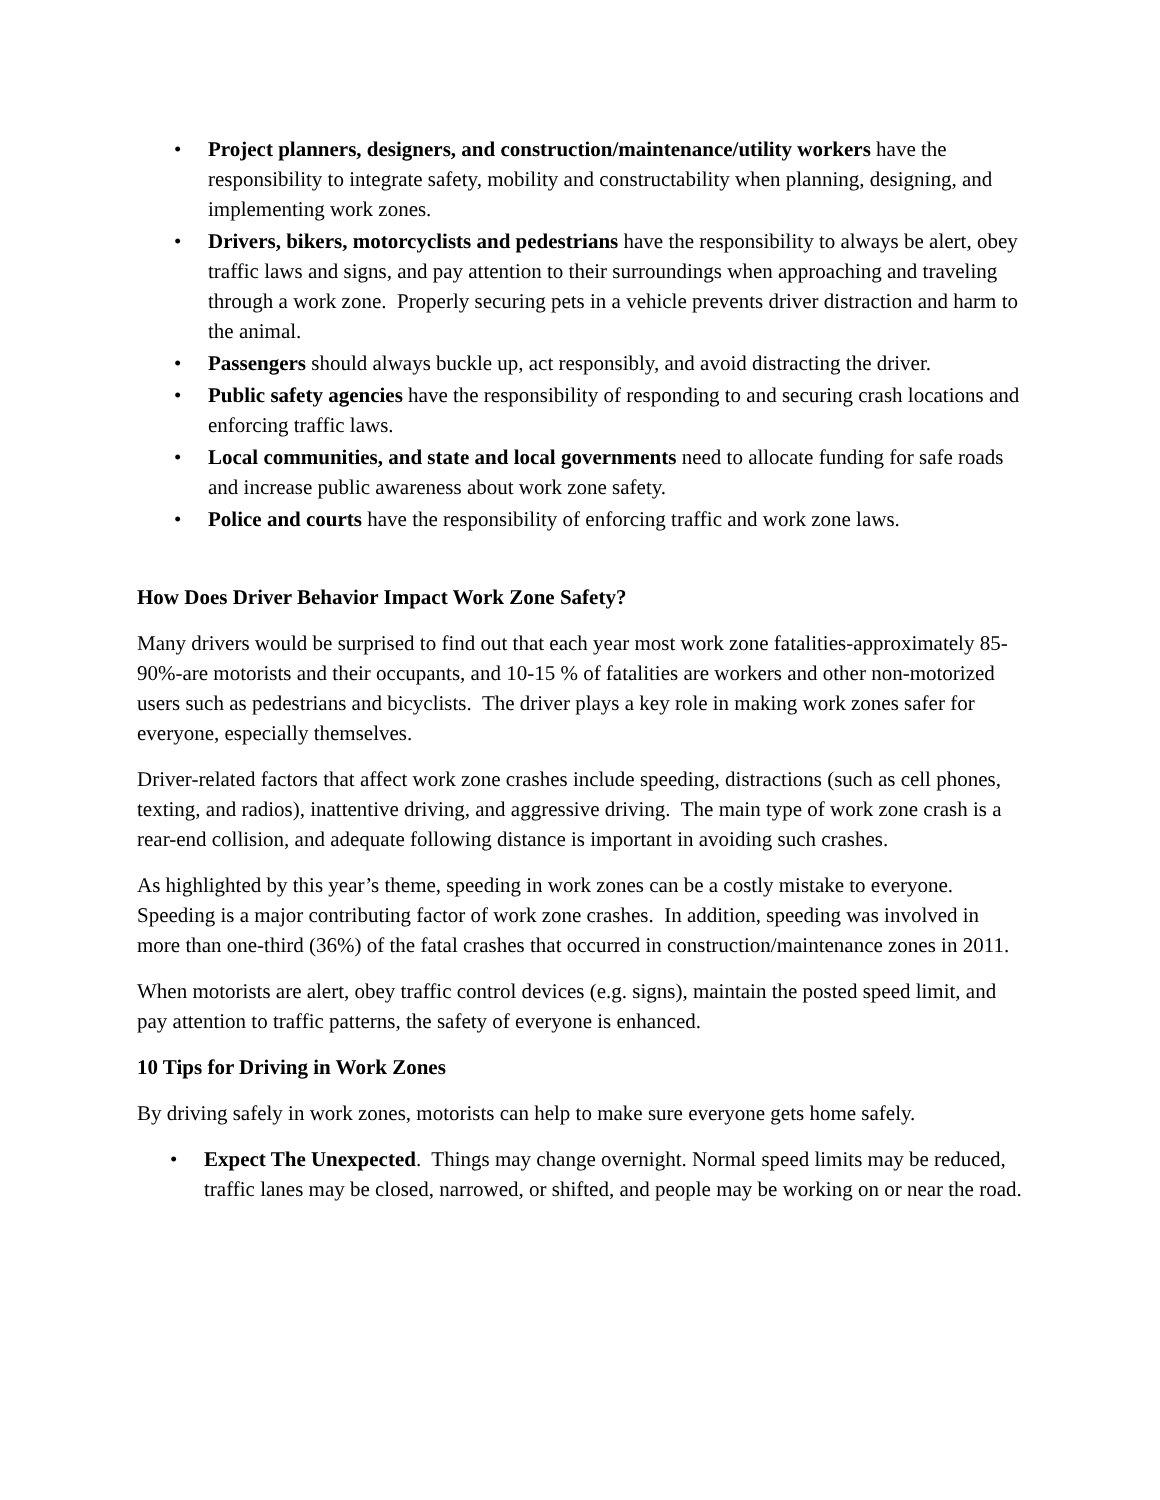• Project planners, designers, and construction/maintenance/utility workers have the responsibility to integrate safety, mobility and constructability when planning, designing, and implementing work zones.
• Drivers, bikers, motorcyclists and pedestrians have the responsibility to always be alert, obey traffic laws and signs, and pay attention to their surroundings when approaching and traveling through a work zone. Properly securing pets in a vehicle prevents driver distraction and harm to the animal.
• Passengers should always buckle up, act responsibly, and avoid distracting the driver.
• Public safety agencies have the responsibility of responding to and securing crash locations and enforcing traffic laws.
• Local communities, and state and local governments need to allocate funding for safe roads and increase public awareness about work zone safety.
• Police and courts have the responsibility of enforcing traffic and work zone laws.
How Does Driver Behavior Impact Work Zone Safety?
Many drivers would be surprised to find out that each year most work zone fatalities-approximately 85-90%-are motorists and their occupants, and 10-15 % of fatalities are workers and other non-motorized users such as pedestrians and bicyclists. The driver plays a key role in making work zones safer for everyone, especially themselves.
Driver-related factors that affect work zone crashes include speeding, distractions (such as cell phones, texting, and radios), inattentive driving, and aggressive driving. The main type of work zone crash is a rear-end collision, and adequate following distance is important in avoiding such crashes.
As highlighted by this year’s theme, speeding in work zones can be a costly mistake to everyone. Speeding is a major contributing factor of work zone crashes. In addition, speeding was involved in more than one-third (36%) of the fatal crashes that occurred in construction/maintenance zones in 2011.
When motorists are alert, obey traffic control devices (e.g. signs), maintain the posted speed limit, and pay attention to traffic patterns, the safety of everyone is enhanced.
10 Tips for Driving in Work Zones
By driving safely in work zones, motorists can help to make sure everyone gets home safely.
• Expect The Unexpected. Things may change overnight. Normal speed limits may be reduced, traffic lanes may be closed, narrowed, or shifted, and people may be working on or near the road.